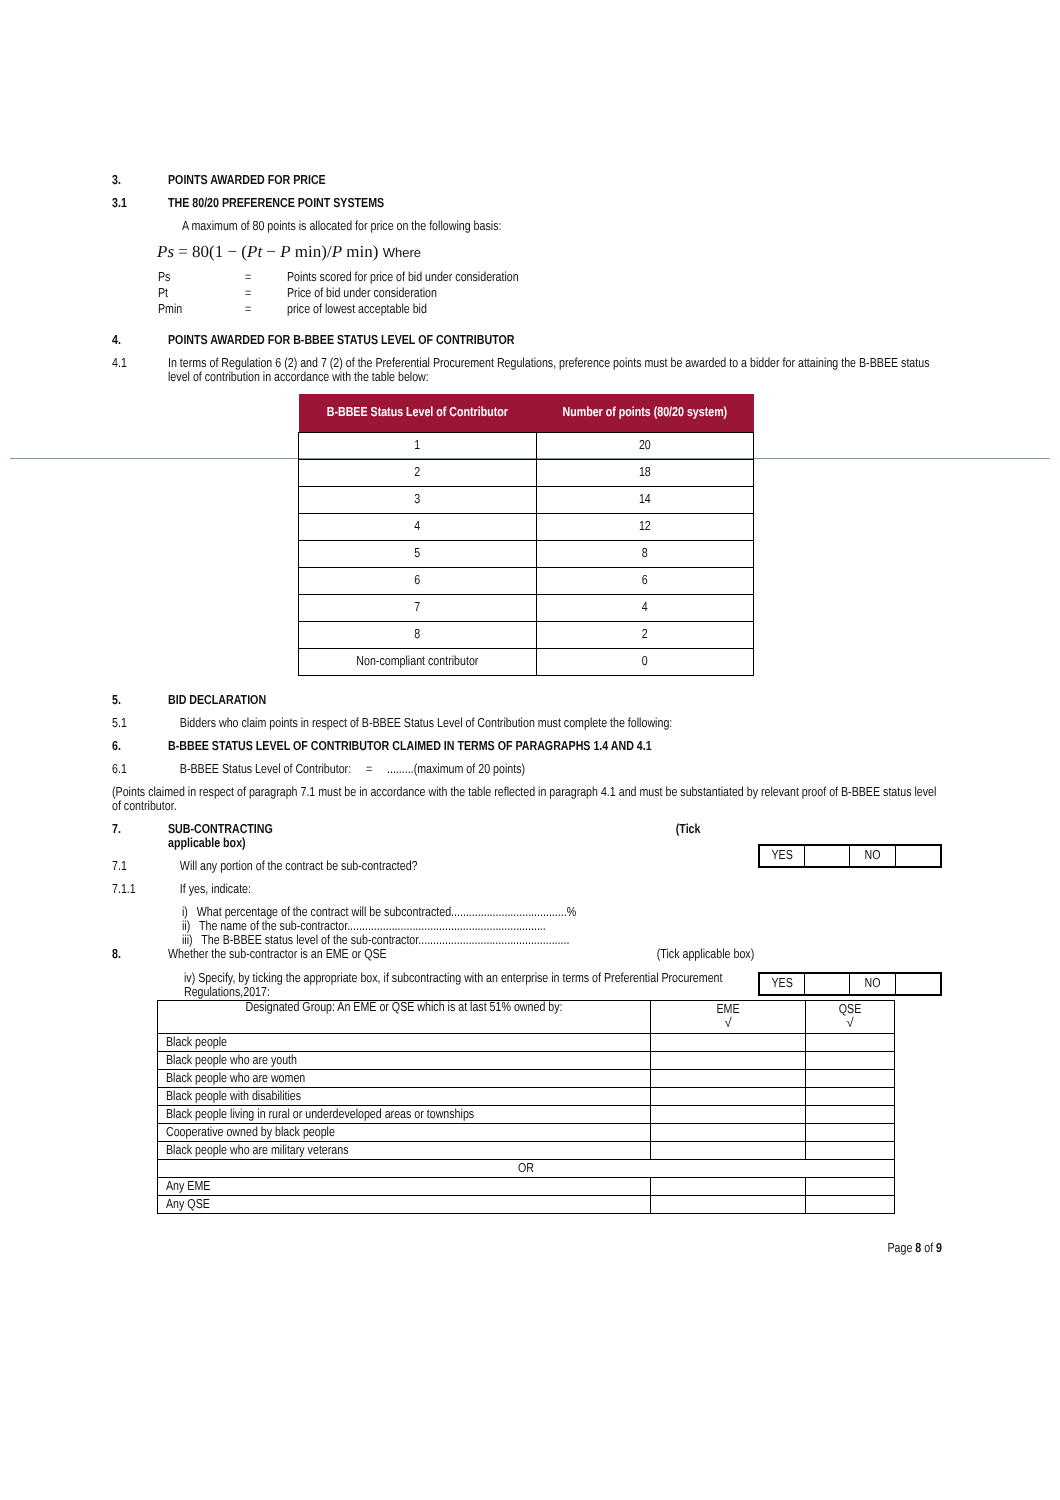3. POINTS AWARDED FOR PRICE
3.1 THE 80/20 PREFERENCE POINT SYSTEMS
A maximum of 80 points is allocated for price on the following basis:
Ps = 80(1 − (Pt − P min)/P min) Where
| Ps | = | Points scored for price of bid under consideration |
| Pt | = | Price of bid under consideration |
| Pmin | = | price of lowest acceptable bid |
4. POINTS AWARDED FOR B-BBEE STATUS LEVEL OF CONTRIBUTOR
4.1 In terms of Regulation 6 (2) and 7 (2) of the Preferential Procurement Regulations, preference points must be awarded to a bidder for attaining the B-BBEE status level of contribution in accordance with the table below:
| B-BBEE Status Level of Contributor | Number of points (80/20 system) |
| --- | --- |
| 1 | 20 |
| 2 | 18 |
| 3 | 14 |
| 4 | 12 |
| 5 | 8 |
| 6 | 6 |
| 7 | 4 |
| 8 | 2 |
| Non-compliant contributor | 0 |
5. BID DECLARATION
5.1 Bidders who claim points in respect of B-BBEE Status Level of Contribution must complete the following:
6. B-BBEE STATUS LEVEL OF CONTRIBUTOR CLAIMED IN TERMS OF PARAGRAPHS 1.4 AND 4.1
6.1 B-BBEE Status Level of Contributor: = .........(maximum of 20 points)
(Points claimed in respect of paragraph 7.1 must be in accordance with the table reflected in paragraph 4.1 and must be substantiated by relevant proof of B-BBEE status level of contributor.
| YES | | NO | |
7. SUB-CONTRACTING (Tick
applicable box)
7.1 Will any portion of the contract be sub-contracted?
7.1.1 If yes, indicate:
i) What percentage of the contract will be subcontracted.......................................%
ii) The name of the sub-contractor...................................................................
iii) The B-BBEE status level of the sub-contractor...................................................
8. Whether the sub-contractor is an EME or QSE (Tick applicable box)
| YES | | NO | |
iv) Specify, by ticking the appropriate box, if subcontracting with an enterprise in terms of Preferential Procurement Regulations,2017:
| Designated Group: An EME or QSE which is at last 51% owned by: | EME √ | QSE √ |
| Black people | | |
| Black people who are youth | | |
| Black people who are women | | |
| Black people with disabilities | | |
| Black people living in rural or underdeveloped areas or townships | | |
| Cooperative owned by black people | | |
| Black people who are military veterans | | |
| OR | | |
| Any EME | | |
| Any QSE | | |
Page 8 of 9